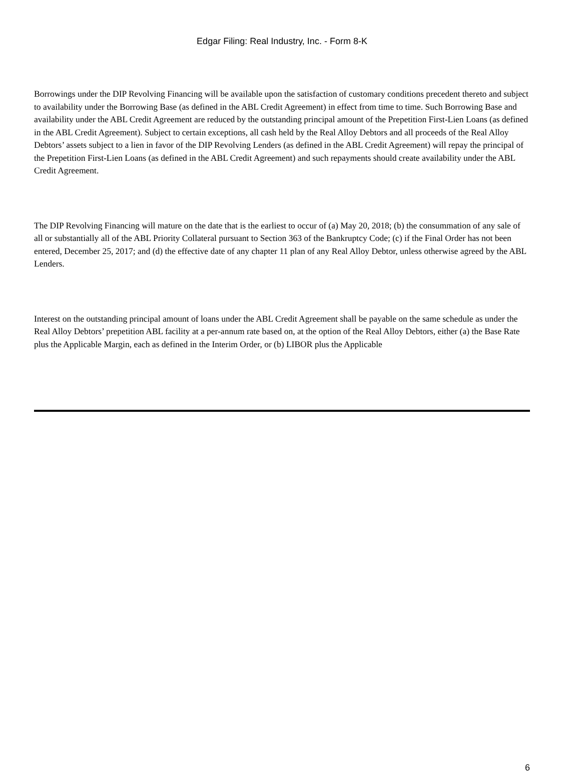Edgar Filing: Real Industry, Inc. - Form 8-K
Borrowings under the DIP Revolving Financing will be available upon the satisfaction of customary conditions precedent thereto and subject to availability under the Borrowing Base (as defined in the ABL Credit Agreement) in effect from time to time. Such Borrowing Base and availability under the ABL Credit Agreement are reduced by the outstanding principal amount of the Prepetition First-Lien Loans (as defined in the ABL Credit Agreement). Subject to certain exceptions, all cash held by the Real Alloy Debtors and all proceeds of the Real Alloy Debtors’ assets subject to a lien in favor of the DIP Revolving Lenders (as defined in the ABL Credit Agreement) will repay the principal of the Prepetition First-Lien Loans (as defined in the ABL Credit Agreement) and such repayments should create availability under the ABL Credit Agreement.
The DIP Revolving Financing will mature on the date that is the earliest to occur of (a) May 20, 2018; (b) the consummation of any sale of all or substantially all of the ABL Priority Collateral pursuant to Section 363 of the Bankruptcy Code; (c) if the Final Order has not been entered, December 25, 2017; and (d) the effective date of any chapter 11 plan of any Real Alloy Debtor, unless otherwise agreed by the ABL Lenders.
Interest on the outstanding principal amount of loans under the ABL Credit Agreement shall be payable on the same schedule as under the Real Alloy Debtors’ prepetition ABL facility at a per-annum rate based on, at the option of the Real Alloy Debtors, either (a) the Base Rate plus the Applicable Margin, each as defined in the Interim Order, or (b) LIBOR plus the Applicable
6